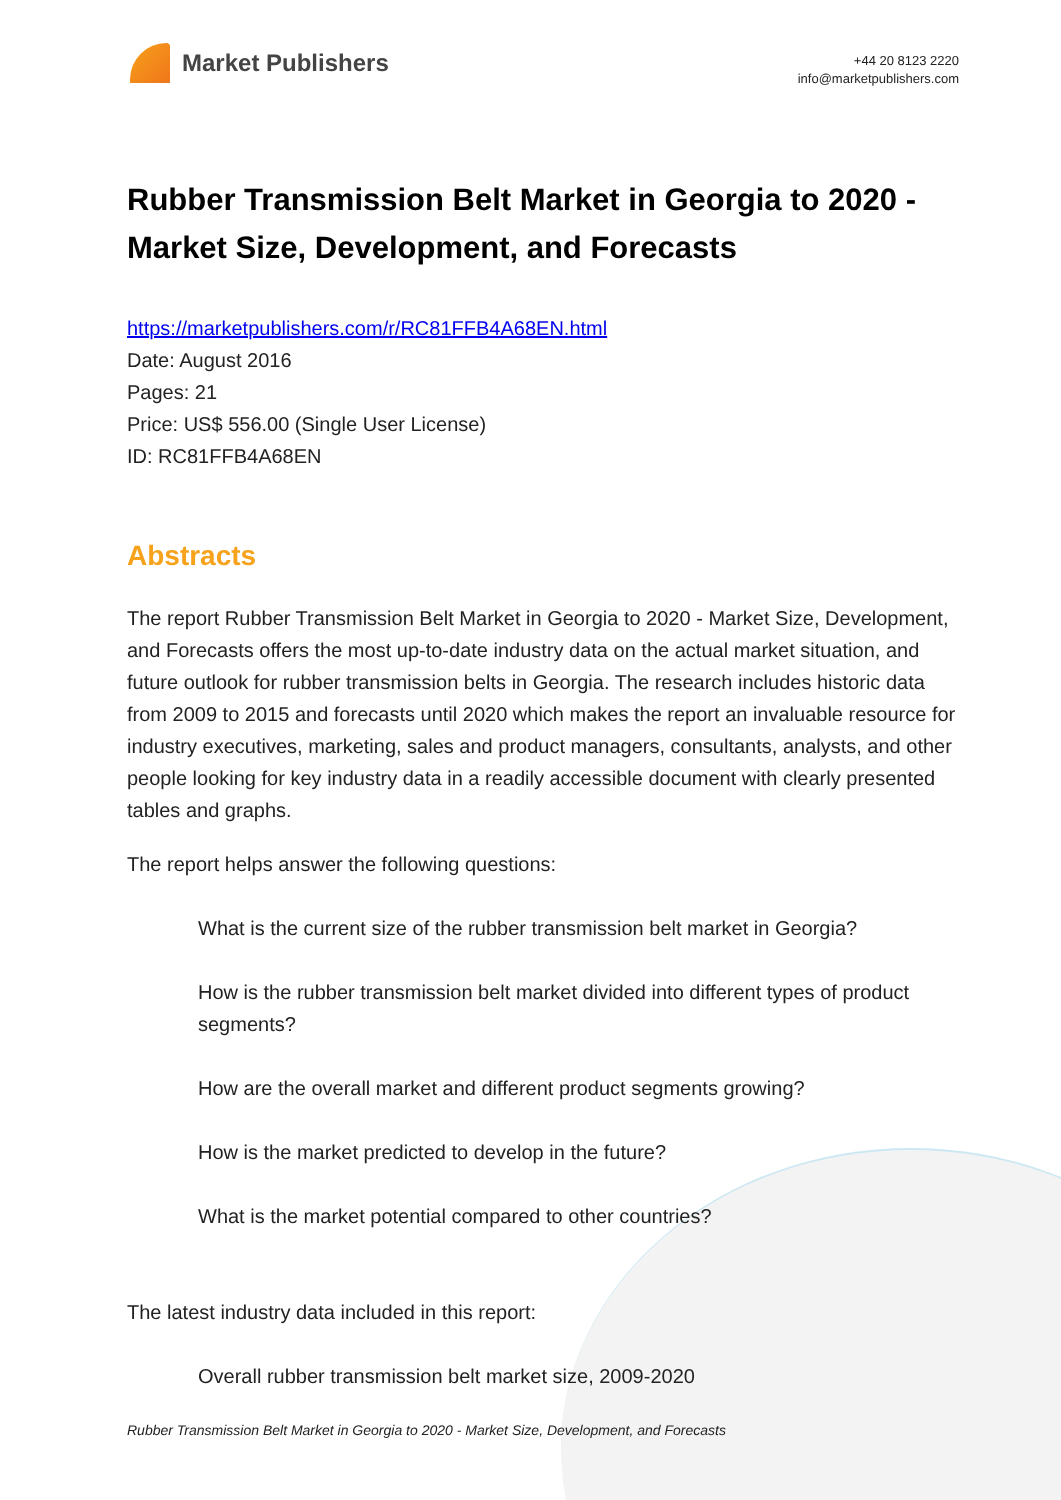Market Publishers
+44 20 8123 2220
info@marketpublishers.com
Rubber Transmission Belt Market in Georgia to 2020 - Market Size, Development, and Forecasts
https://marketpublishers.com/r/RC81FFB4A68EN.html
Date: August 2016
Pages: 21
Price: US$ 556.00 (Single User License)
ID: RC81FFB4A68EN
Abstracts
The report Rubber Transmission Belt Market in Georgia to 2020 - Market Size, Development, and Forecasts offers the most up-to-date industry data on the actual market situation, and future outlook for rubber transmission belts in Georgia. The research includes historic data from 2009 to 2015 and forecasts until 2020 which makes the report an invaluable resource for industry executives, marketing, sales and product managers, consultants, analysts, and other people looking for key industry data in a readily accessible document with clearly presented tables and graphs.
The report helps answer the following questions:
What is the current size of the rubber transmission belt market in Georgia?
How is the rubber transmission belt market divided into different types of product segments?
How are the overall market and different product segments growing?
How is the market predicted to develop in the future?
What is the market potential compared to other countries?
The latest industry data included in this report:
Overall rubber transmission belt market size, 2009-2020
Rubber Transmission Belt Market in Georgia to 2020 - Market Size, Development, and Forecasts